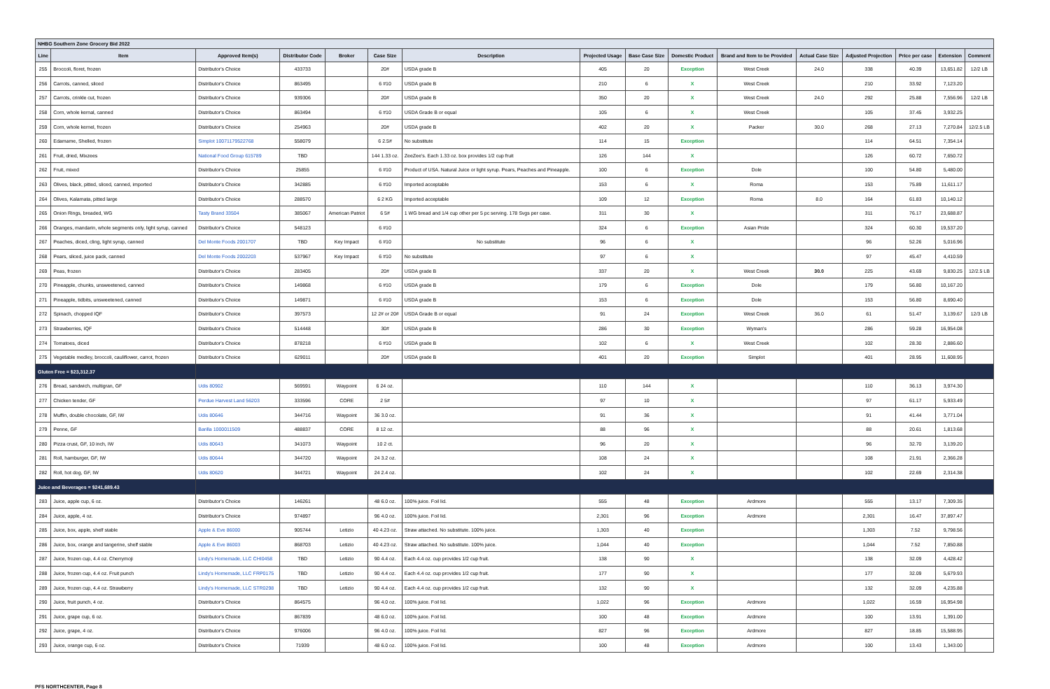| NHBG Southern Zone Grocery Bid 2022 | | | | | | | | | | | | | | | |
| Line | Item | Approved Item(s) | Distributor Code | Broker | Case Size | Description | Projected Usage | Base Case Size | Domestic Product | Brand and Item to be Provided | Actual Case Size | Adjusted Projection | Price per case | Extension | Comment |
| 255 | Broccoli, floret, frozen | Distributor's Choice | 433733 | | 20# | USDA grade B | 405 | 20 | Exception | West Creek | 24.0 | 338 | 40.39 | 13,651.82 | 12/2 LB |
| 256 | Carrots, canned, sliced | Distributor's Choice | 863495 | | 6 #10 | USDA grade B | 210 | 6 | X | West Creek | | 210 | 33.92 | 7,123.20 | |
| 257 | Carrots, crinkle cut, frozen | Distributor's Choice | 939306 | | 20# | USDA grade B | 350 | 20 | X | West Creek | 24.0 | 292 | 25.88 | 7,556.96 | 12/2 LB |
| 258 | Corn, whole kernal, canned | Distributor's Choice | 863494 | | 6 #10 | USDA Grade B or equal | 105 | 6 | X | West Creek | | 105 | 37.45 | 3,932.25 | |
| 259 | Corn, whole kernel, frozen | Distributor's Choice | 254963 | | 20# | USDA grade B | 402 | 20 | X | Packer | 30.0 | 268 | 27.13 | 7,270.84 | 12/2.5 LB |
| 260 | Edamame, Shelled, frozen | Simplot 10071179522768 | 558079 | | 6 2.5# | No substitute | 114 | 15 | Exception | | | 114 | 64.51 | 7,354.14 | |
| 261 | Fruit, dried, Mixzees | National Food Group 615789 | TBD | | 144 1.33 oz. | ZeeZee's. Each 1.33 oz. box provides 1/2 cup fruit | 126 | 144 | X | | | 126 | 60.72 | 7,650.72 | |
| 262 | Fruit, mixed | Distributor's Choice | 25855 | | 6 #10 | Product of USA. Natural Juice or light syrup. Pears, Peaches and Pineapple. | 100 | 6 | Exception | Dole | | 100 | 54.80 | 5,480.00 | |
| 263 | Olives, black, pitted, sliced, canned, imported | Distributor's Choice | 342885 | | 6 #10 | Imported acceptable | 153 | 6 | X | Roma | | 153 | 75.89 | 11,611.17 | |
| 264 | Olives, Kalamata, pitted large | Distributor's Choice | 288570 | | 6 2 KG | Imported acceptable | 109 | 12 | Exception | Roma | 8.0 | 164 | 61.83 | 10,140.12 | |
| 265 | Onion Rings, breaded, WG | Tasty Brand 33504 | 385067 | American Patriot | 6 5# | 1 WG bread and 1/4 cup other per 5 pc serving. 178 Svgs per case. | 311 | 30 | X | | | 311 | 76.17 | 23,688.87 | |
| 266 | Oranges, mandarin, whole segments only, light syrup, canned | Distributor's Choice | 548123 | | 6 #10 | | 324 | 6 | Exception | Asian Pride | | 324 | 60.30 | 19,537.20 | |
| 267 | Peaches, diced, cling, light syrup, canned | Del Monte Foods 2001707 | TBD | Key Impact | 6 #10 | No substitute | 96 | 6 | X | | | 96 | 52.26 | 5,016.96 | |
| 268 | Pears, sliced, juice pack, canned | Del Monte Foods 2002203 | 537967 | Key Impact | 6 #10 | No substitute | 97 | 6 | X | | | 97 | 45.47 | 4,410.59 | |
| 269 | Peas, frozen | Distributor's Choice | 283405 | | 20# | USDA grade B | 337 | 20 | X | West Creek | 30.0 | 225 | 43.69 | 9,830.25 | 12/2.5 LB |
| 270 | Pineapple, chunks, unsweetened, canned | Distributor's Choice | 149868 | | 6 #10 | USDA grade B | 179 | 6 | Exception | Dole | | 179 | 56.80 | 10,167.20 | |
| 271 | Pineapple, tidbits, unsweetened, canned | Distributor's Choice | 149871 | | 6 #10 | USDA grade B | 153 | 6 | Exception | Dole | | 153 | 56.80 | 8,690.40 | |
| 272 | Spinach, chopped IQF | Distributor's Choice | 397573 | | 12 2# or 20# | USDA Grade B or equal | 91 | 24 | Exception | West Creek | 36.0 | 61 | 51.47 | 3,139.67 | 12/3 LB |
| 273 | Strawberries, IQF | Distributor's Choice | 514448 | | 30# | USDA grade B | 286 | 30 | Exception | Wyman's | | 286 | 59.28 | 16,954.08 | |
| 274 | Tomatoes, diced | Distributor's Choice | 878218 | | 6 #10 | USDA grade B | 102 | 6 | X | West Creek | | 102 | 28.30 | 2,886.60 | |
| 275 | Vegetable medley, broccoli, cauliflower, carrot, frozen | Distributor's Choice | 629011 | | 20# | USDA grade B | 401 | 20 | Exception | Simplot | | 401 | 28.95 | 11,608.95 | |
| Gluten Free = $23,312.37 | | | | | | | | | | | | | | | |
| 276 | Bread, sandwich, multigran, GF | Udis 80902 | 569591 | Waypoint | 6 24 oz. | | 110 | 144 | X | | | 110 | 36.13 | 3,974.30 | |
| 277 | Chicken tender, GF | Perdue Harvest Land 56203 | 333596 | CORE | 2 5# | | 97 | 10 | X | | | 97 | 61.17 | 5,933.49 | |
| 278 | Muffin, double chocolate, GF, IW | Udis 80646 | 344716 | Waypoint | 36 3.0 oz. | | 91 | 36 | X | | | 91 | 41.44 | 3,771.04 | |
| 279 | Penne, GF | Barilla 1000011509 | 488837 | CORE | 8 12 oz. | | 88 | 96 | X | | | 88 | 20.61 | 1,813.68 | |
| 280 | Pizza crust, GF, 10 inch, IW | Udis 80643 | 341073 | Waypoint | 10 2 ct. | | 96 | 20 | X | | | 96 | 32.70 | 3,139.20 | |
| 281 | Roll, hamburger, GF, IW | Udis 80644 | 344720 | Waypoint | 24 3.2 oz. | | 108 | 24 | X | | | 108 | 21.91 | 2,366.28 | |
| 282 | Roll, hot dog, GF, IW | Udis 80620 | 344721 | Waypoint | 24 2.4 oz. | | 102 | 24 | X | | | 102 | 22.69 | 2,314.38 | |
| Juice and Beverages = $241,689.43 | | | | | | | | | | | | | | | |
| 283 | Juice, apple cup, 6 oz. | Distributor's Choice | 146261 | | 48 6.0 oz. | 100% juice. Foil lid. | 555 | 48 | Exception | Ardmore | | 555 | 13.17 | 7,309.35 | |
| 284 | Juice, apple, 4 oz. | Distributor's Choice | 974897 | | 96 4.0 oz. | 100% juice. Foil lid. | 2,301 | 96 | Exception | Ardmore | | 2,301 | 16.47 | 37,897.47 | |
| 285 | Juice, box, apple, shelf stable | Apple & Eve 86000 | 905744 | Letizio | 40 4.23 oz. | Straw attached. No substitute. 100% juice. | 1,303 | 40 | Exception | | | 1,303 | 7.52 | 9,798.56 | |
| 286 | Juice, box, orange and tangerine, shelf stable | Apple & Eve 86003 | 868703 | Letizio | 40 4.23 oz. | Straw attached. No substitute. 100% juice. | 1,044 | 40 | Exception | | | 1,044 | 7.52 | 7,850.88 | |
| 287 | Juice, frozen cup, 4.4 oz. Cherrymoji | Lindy's Homemade, LLC CHI0458 | TBD | Letizio | 90 4.4 oz. | Each 4.4 oz. cup provides 1/2 cup fruit. | 138 | 90 | X | | | 138 | 32.09 | 4,428.42 | |
| 288 | Juice, frozen cup, 4.4 oz. Fruit punch | Lindy's Homemade, LLC FRP0175 | TBD | Letizio | 90 4.4 oz. | Each 4.4 oz. cup provides 1/2 cup fruit. | 177 | 90 | X | | | 177 | 32.09 | 5,679.93 | |
| 289 | Juice, frozen cup, 4.4 oz. Strawberry | Lindy's Homemade, LLC STR0298 | TBD | Letizio | 90 4.4 oz. | Each 4.4 oz. cup provides 1/2 cup fruit. | 132 | 90 | X | | | 132 | 32.09 | 4,235.88 | |
| 290 | Juice, fruit punch, 4 oz. | Distributor's Choice | 864575 | | 96 4.0 oz. | 100% juice. Foil lid. | 1,022 | 96 | Exception | Ardmore | | 1,022 | 16.59 | 16,954.98 | |
| 291 | Juice, grape cup, 6 oz. | Distributor's Choice | 867839 | | 48 6.0 oz. | 100% juice. Foil lid. | 100 | 48 | Exception | Ardmore | | 100 | 13.91 | 1,391.00 | |
| 292 | Juice, grape, 4 oz. | Distributor's Choice | 976006 | | 96 4.0 oz. | 100% juice. Foil lid. | 827 | 96 | Exception | Ardmore | | 827 | 18.85 | 15,588.95 | |
| 293 | Juice, orange cup, 6 oz. | Distributor's Choice | 71939 | | 48 6.0 oz. | 100% juice. Foil lid. | 100 | 48 | Exception | Ardmore | | 100 | 13.43 | 1,343.00 | |
PFS NORTHCENTER, Page 8